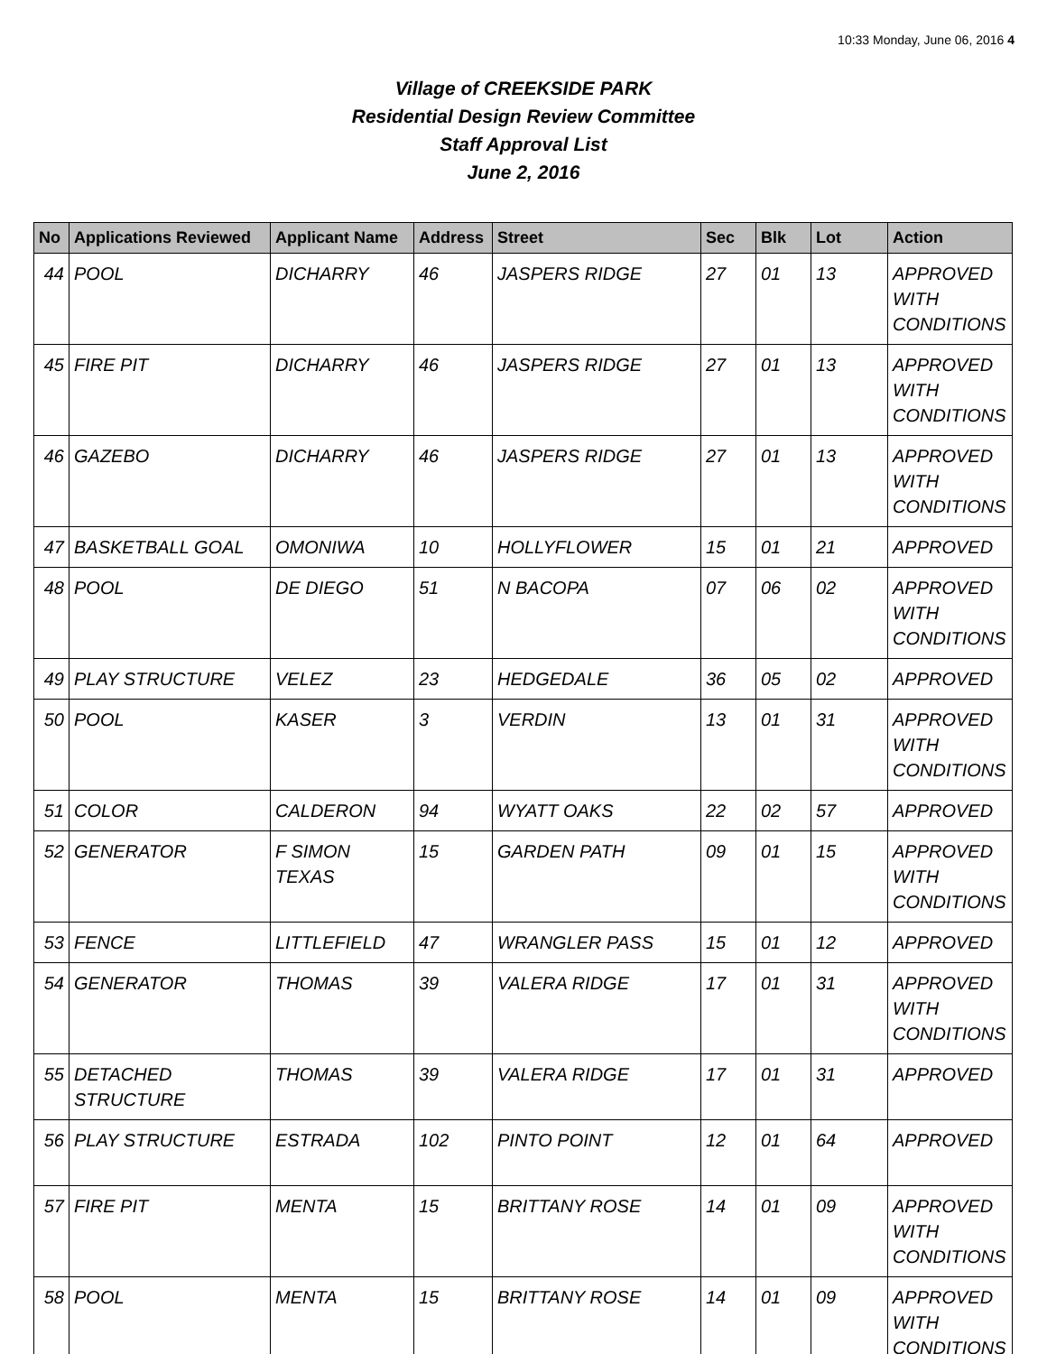10:33 Monday, June 06, 2016 4
Village of CREEKSIDE PARK
Residential Design Review Committee
Staff Approval List
June 2, 2016
| No | Applications Reviewed | Applicant Name | Address | Street | Sec | Blk | Lot | Action |
| --- | --- | --- | --- | --- | --- | --- | --- | --- |
| 44 | POOL | DICHARRY | 46 | JASPERS RIDGE | 27 | 01 | 13 | APPROVED WITH CONDITIONS |
| 45 | FIRE PIT | DICHARRY | 46 | JASPERS RIDGE | 27 | 01 | 13 | APPROVED WITH CONDITIONS |
| 46 | GAZEBO | DICHARRY | 46 | JASPERS RIDGE | 27 | 01 | 13 | APPROVED WITH CONDITIONS |
| 47 | BASKETBALL GOAL | OMONIWA | 10 | HOLLYFLOWER | 15 | 01 | 21 | APPROVED |
| 48 | POOL | DE DIEGO | 51 | N BACOPA | 07 | 06 | 02 | APPROVED WITH CONDITIONS |
| 49 | PLAY STRUCTURE | VELEZ | 23 | HEDGEDALE | 36 | 05 | 02 | APPROVED |
| 50 | POOL | KASER | 3 | VERDIN | 13 | 01 | 31 | APPROVED WITH CONDITIONS |
| 51 | COLOR | CALDERON | 94 | WYATT OAKS | 22 | 02 | 57 | APPROVED |
| 52 | GENERATOR | F SIMON TEXAS | 15 | GARDEN PATH | 09 | 01 | 15 | APPROVED WITH CONDITIONS |
| 53 | FENCE | LITTLEFIELD | 47 | WRANGLER PASS | 15 | 01 | 12 | APPROVED |
| 54 | GENERATOR | THOMAS | 39 | VALERA RIDGE | 17 | 01 | 31 | APPROVED WITH CONDITIONS |
| 55 | DETACHED STRUCTURE | THOMAS | 39 | VALERA RIDGE | 17 | 01 | 31 | APPROVED |
| 56 | PLAY STRUCTURE | ESTRADA | 102 | PINTO POINT | 12 | 01 | 64 | APPROVED |
| 57 | FIRE PIT | MENTA | 15 | BRITTANY ROSE | 14 | 01 | 09 | APPROVED WITH CONDITIONS |
| 58 | POOL | MENTA | 15 | BRITTANY ROSE | 14 | 01 | 09 | APPROVED WITH CONDITIONS |